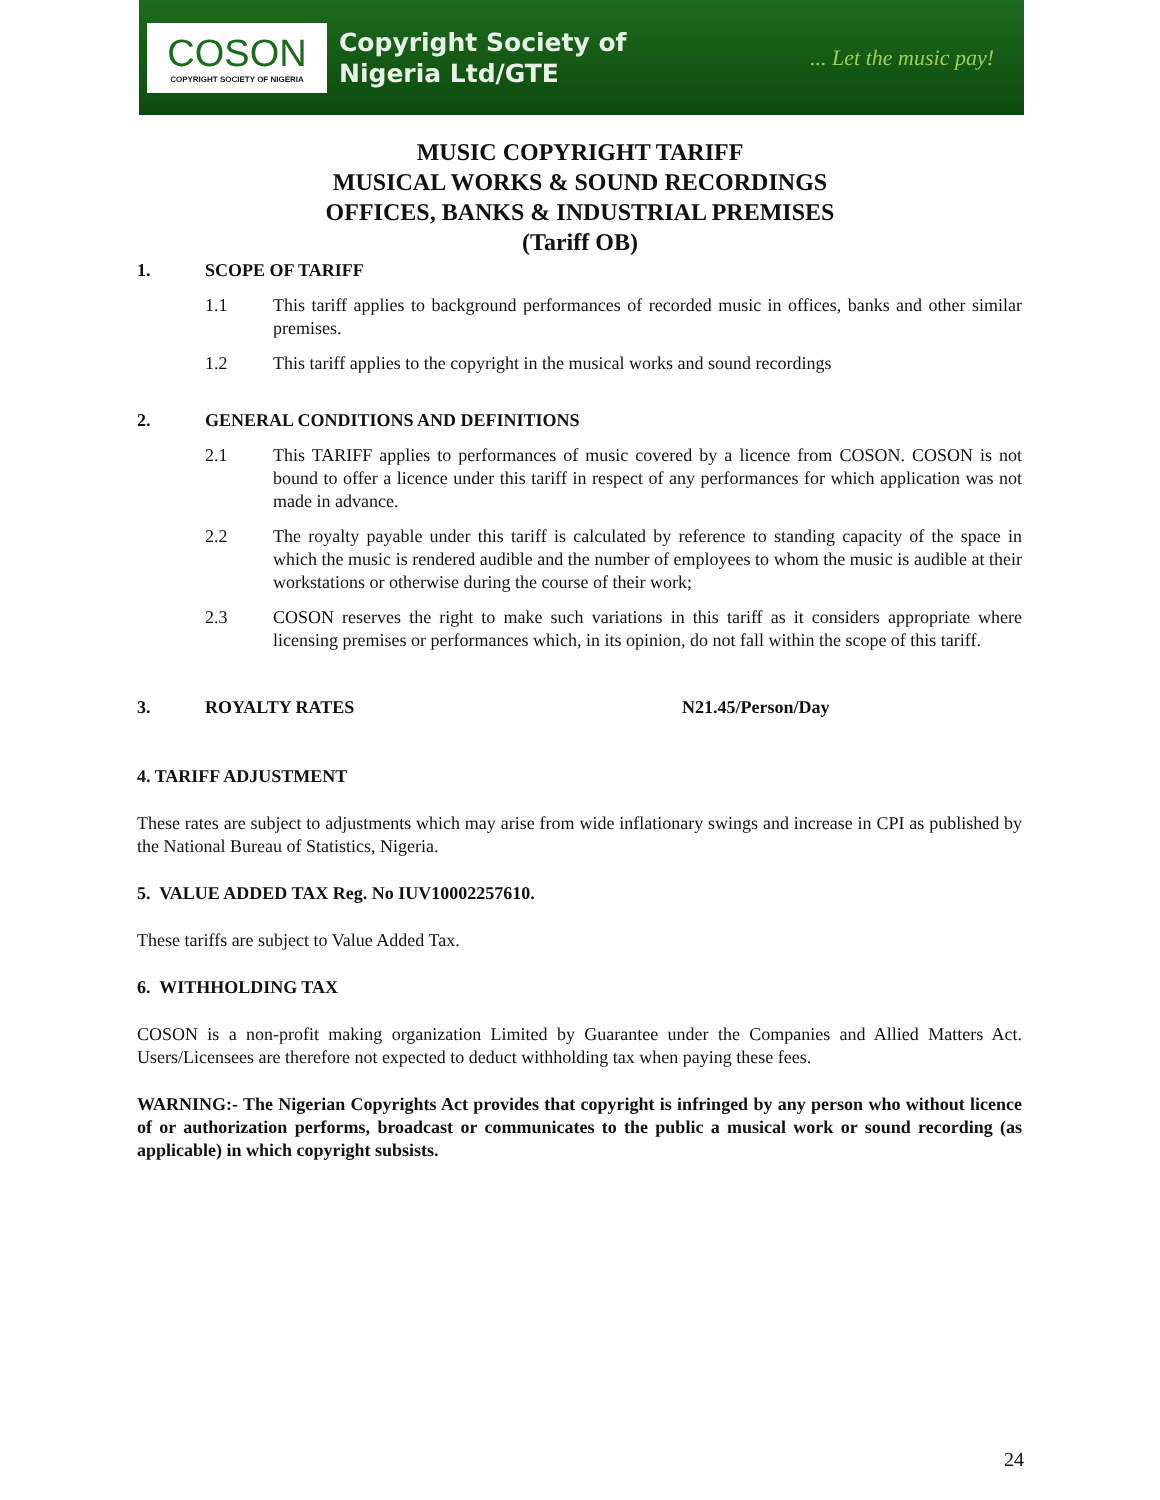COSON
COPYRIGHT SOCIETY OF NIGERIA
Copyright Society of
Nigeria Ltd/GTE
... Let the music pay!
MUSIC COPYRIGHT TARIFF
MUSICAL WORKS & SOUND RECORDINGS
OFFICES, BANKS & INDUSTRIAL PREMISES
(Tariff OB)
1. SCOPE OF TARIFF
1.1 This tariff applies to background performances of recorded music in offices, banks and other similar premises.
1.2 This tariff applies to the copyright in the musical works and sound recordings
2. GENERAL CONDITIONS AND DEFINITIONS
2.1 This TARIFF applies to performances of music covered by a licence from COSON. COSON is not bound to offer a licence under this tariff in respect of any performances for which application was not made in advance.
2.2 The royalty payable under this tariff is calculated by reference to standing capacity of the space in which the music is rendered audible and the number of employees to whom the music is audible at their workstations or otherwise during the course of their work;
2.3 COSON reserves the right to make such variations in this tariff as it considers appropriate where licensing premises or performances which, in its opinion, do not fall within the scope of this tariff.
3. ROYALTY RATES N21.45/Person/Day
4. TARIFF ADJUSTMENT
These rates are subject to adjustments which may arise from wide inflationary swings and increase in CPI as published by the National Bureau of Statistics, Nigeria.
5. VALUE ADDED TAX Reg. No IUV10002257610.
These tariffs are subject to Value Added Tax.
6. WITHHOLDING TAX
COSON is a non-profit making organization Limited by Guarantee under the Companies and Allied Matters Act. Users/Licensees are therefore not expected to deduct withholding tax when paying these fees.
WARNING:- The Nigerian Copyrights Act provides that copyright is infringed by any person who without licence of or authorization performs, broadcast or communicates to the public a musical work or sound recording (as applicable) in which copyright subsists.
24